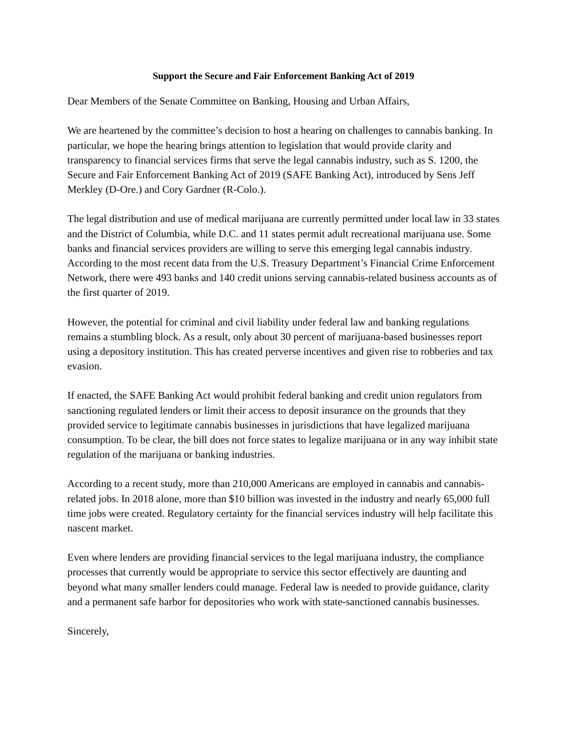Support the Secure and Fair Enforcement Banking Act of 2019
Dear Members of the Senate Committee on Banking, Housing and Urban Affairs,
We are heartened by the committee’s decision to host a hearing on challenges to cannabis banking. In particular, we hope the hearing brings attention to legislation that would provide clarity and transparency to financial services firms that serve the legal cannabis industry, such as S. 1200, the Secure and Fair Enforcement Banking Act of 2019 (SAFE Banking Act), introduced by Sens Jeff Merkley (D-Ore.) and Cory Gardner (R-Colo.).
The legal distribution and use of medical marijuana are currently permitted under local law in 33 states and the District of Columbia, while D.C. and 11 states permit adult recreational marijuana use. Some banks and financial services providers are willing to serve this emerging legal cannabis industry. According to the most recent data from the U.S. Treasury Department’s Financial Crime Enforcement Network, there were 493 banks and 140 credit unions serving cannabis-related business accounts as of the first quarter of 2019.
However, the potential for criminal and civil liability under federal law and banking regulations remains a stumbling block. As a result, only about 30 percent of marijuana-based businesses report using a depository institution. This has created perverse incentives and given rise to robberies and tax evasion.
If enacted, the SAFE Banking Act would prohibit federal banking and credit union regulators from sanctioning regulated lenders or limit their access to deposit insurance on the grounds that they provided service to legitimate cannabis businesses in jurisdictions that have legalized marijuana consumption. To be clear, the bill does not force states to legalize marijuana or in any way inhibit state regulation of the marijuana or banking industries.
According to a recent study, more than 210,000 Americans are employed in cannabis and cannabis-related jobs. In 2018 alone, more than $10 billion was invested in the industry and nearly 65,000 full time jobs were created. Regulatory certainty for the financial services industry will help facilitate this nascent market.
Even where lenders are providing financial services to the legal marijuana industry, the compliance processes that currently would be appropriate to service this sector effectively are daunting and beyond what many smaller lenders could manage. Federal law is needed to provide guidance, clarity and a permanent safe harbor for depositories who work with state-sanctioned cannabis businesses.
Sincerely,